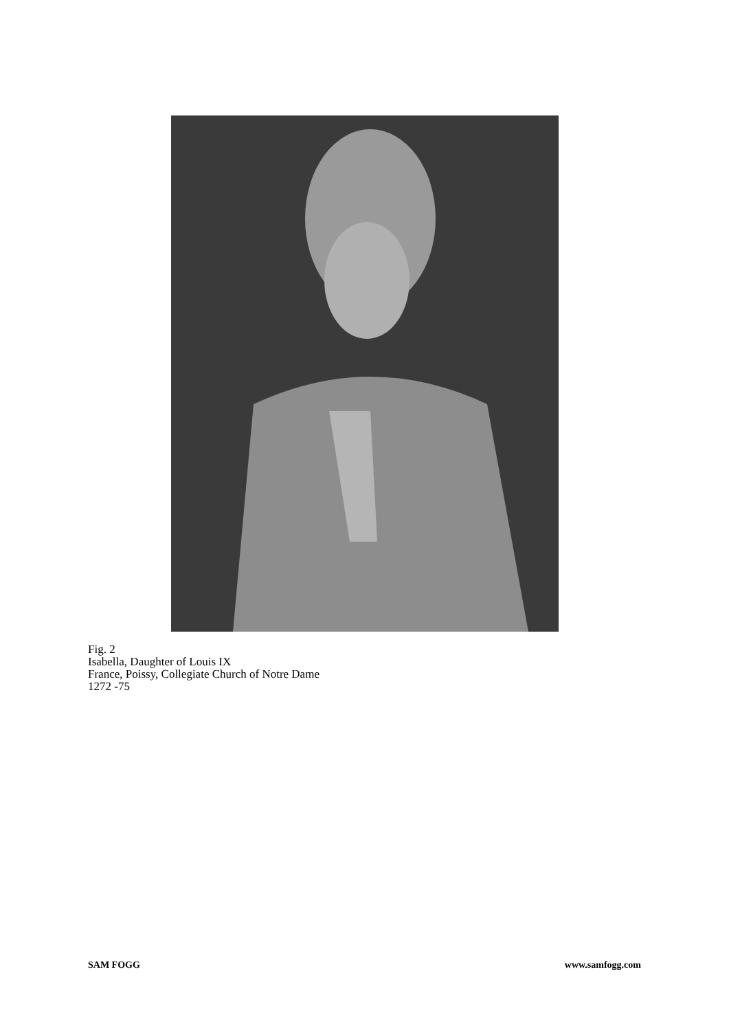Fig. 2
Isabella, Daughter of Louis IX
France, Poissy, Collegiate Church of Notre Dame
1272 -75
SAM FOGG www.samfogg.com